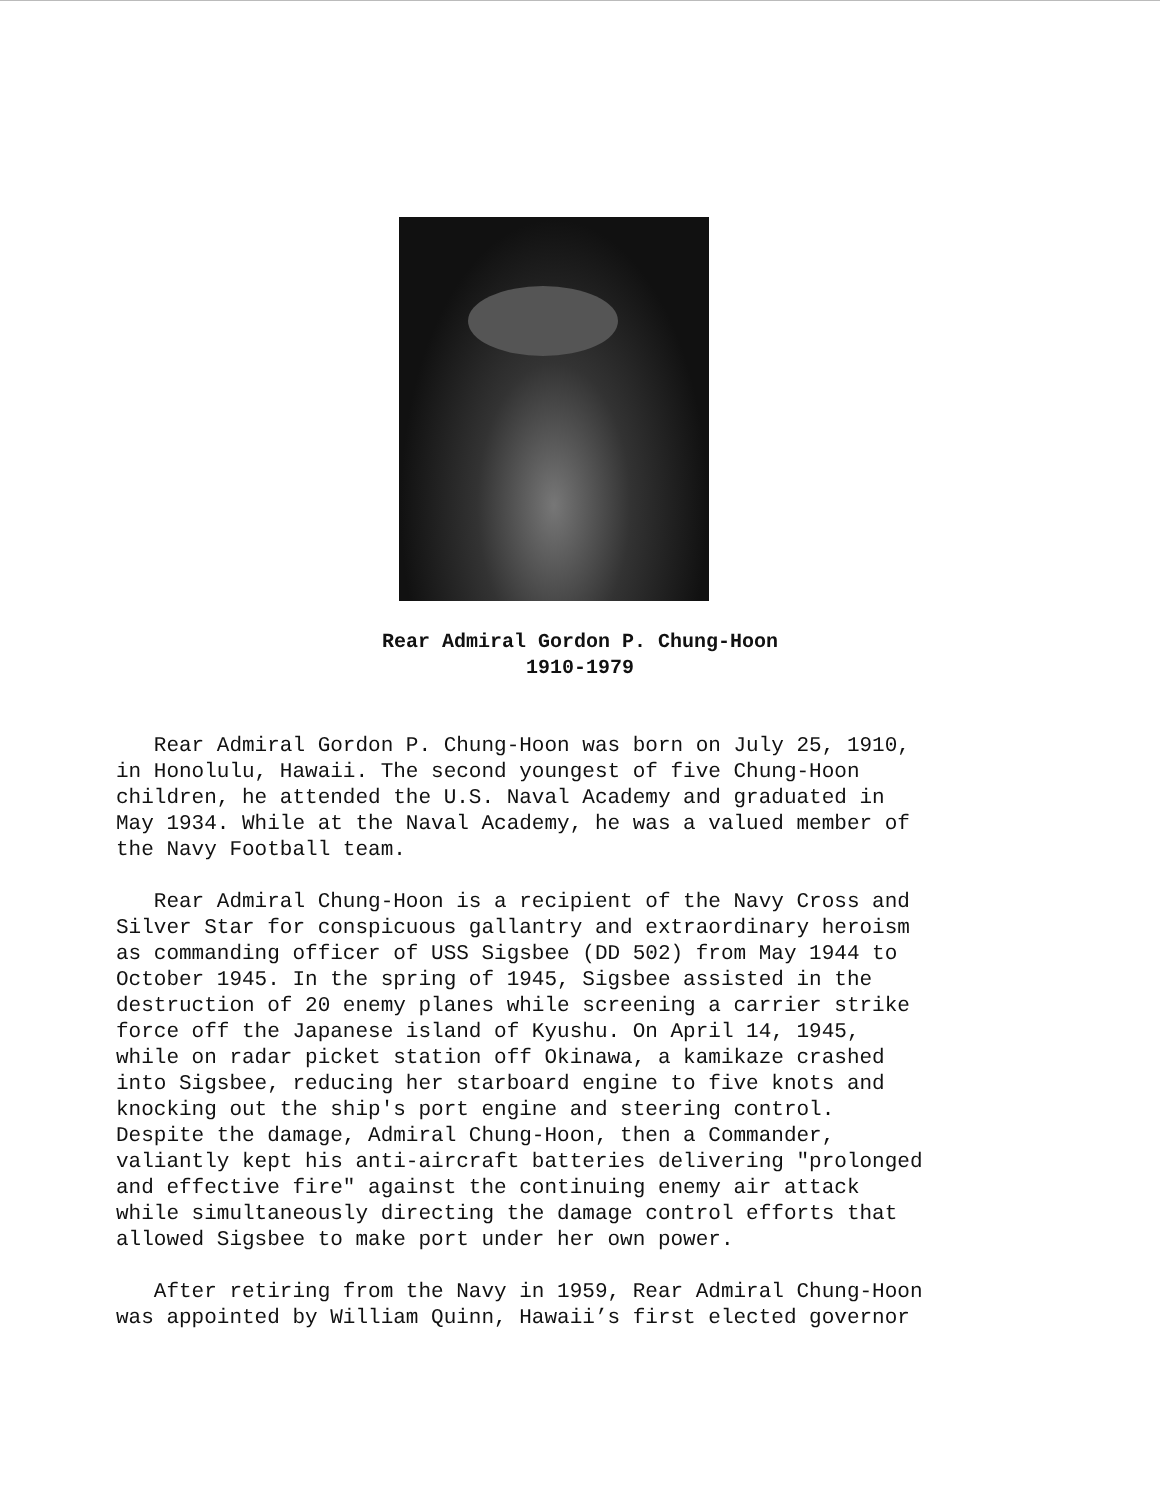Rear Admiral Gordon P. Chung-Hoon
1910-1979
Rear Admiral Gordon P. Chung-Hoon was born on July 25, 1910, in Honolulu, Hawaii. The second youngest of five Chung-Hoon children, he attended the U.S. Naval Academy and graduated in May 1934. While at the Naval Academy, he was a valued member of the Navy Football team.
Rear Admiral Chung-Hoon is a recipient of the Navy Cross and Silver Star for conspicuous gallantry and extraordinary heroism as commanding officer of USS Sigsbee (DD 502) from May 1944 to October 1945. In the spring of 1945, Sigsbee assisted in the destruction of 20 enemy planes while screening a carrier strike force off the Japanese island of Kyushu. On April 14, 1945, while on radar picket station off Okinawa, a kamikaze crashed into Sigsbee, reducing her starboard engine to five knots and knocking out the ship's port engine and steering control. Despite the damage, Admiral Chung-Hoon, then a Commander, valiantly kept his anti-aircraft batteries delivering "prolonged and effective fire" against the continuing enemy air attack while simultaneously directing the damage control efforts that allowed Sigsbee to make port under her own power.
After retiring from the Navy in 1959, Rear Admiral Chung-Hoon was appointed by William Quinn, Hawaii’s first elected governor